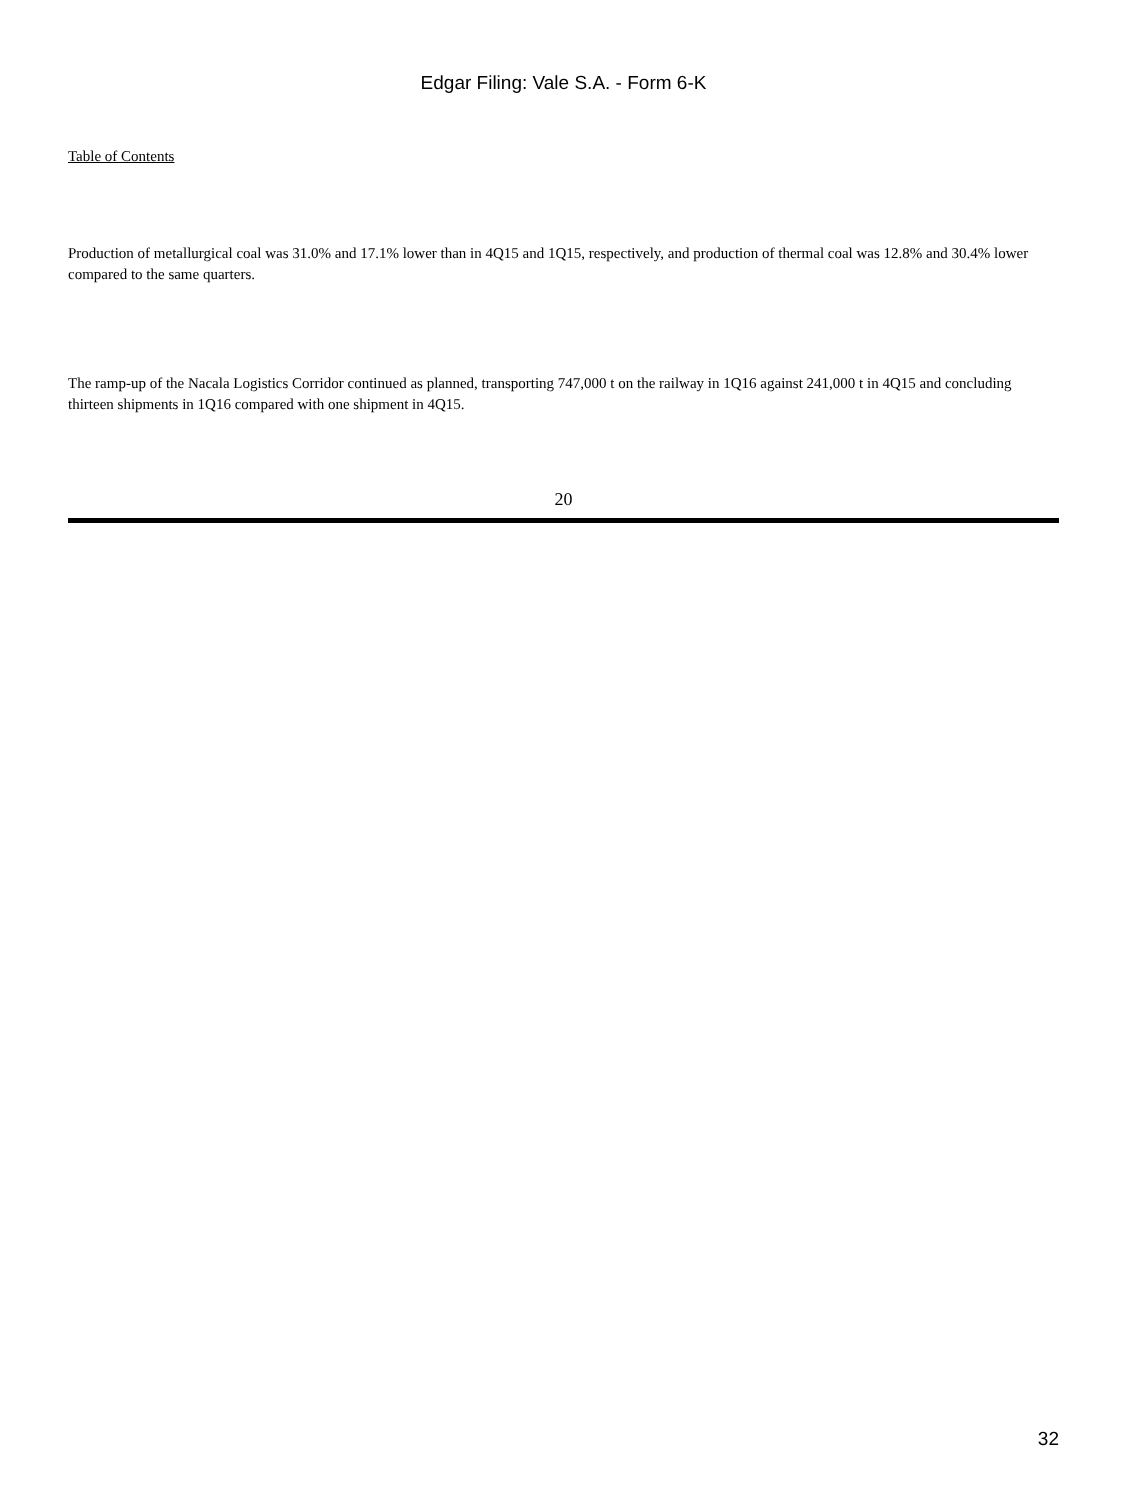Edgar Filing: Vale S.A. - Form 6-K
Table of Contents
Production of metallurgical coal was 31.0% and 17.1% lower than in 4Q15 and 1Q15, respectively, and production of thermal coal was 12.8% and 30.4% lower compared to the same quarters.
The ramp-up of the Nacala Logistics Corridor continued as planned, transporting 747,000 t on the railway in 1Q16 against 241,000 t in 4Q15 and concluding thirteen shipments in 1Q16 compared with one shipment in 4Q15.
20
32